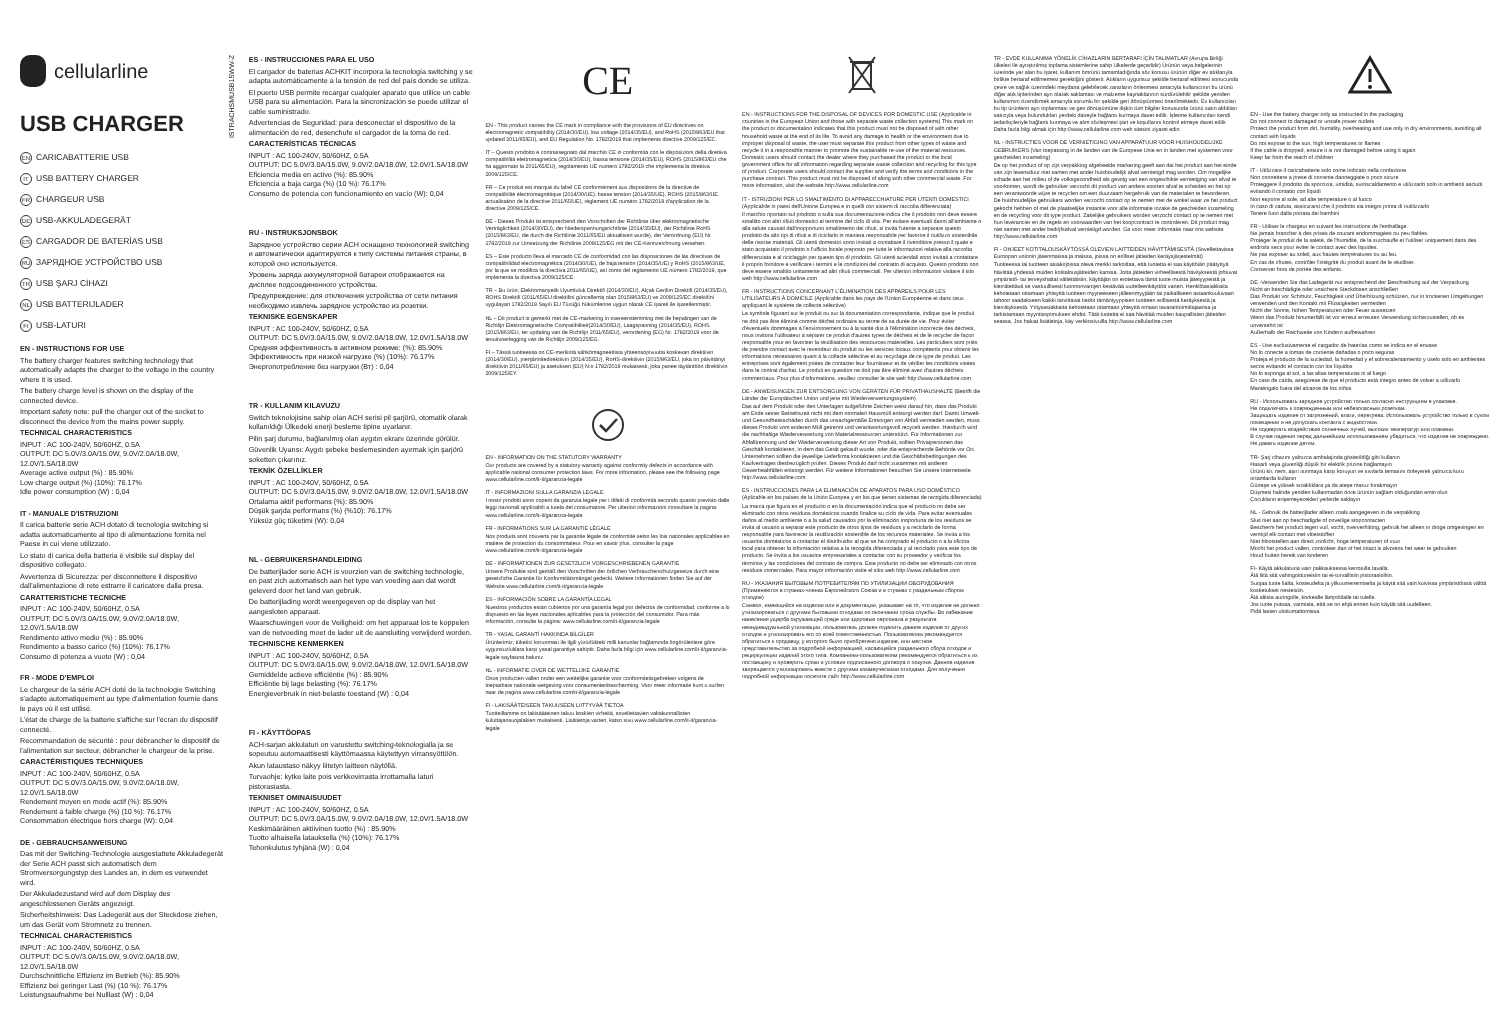cellularline
USB CHARGER
EN CARICABATTERIE USB
IT USB BATTERY CHARGER
FR CHARGEUR USB
DE USB-AKKULADEGERÄT
ES CARGADOR DE BATERÍAS USB
RU ЗАРЯДНОЕ УСТРОЙСТВО USB
TR USB ŞARJ CİHAZI
NL USB BATTERIJLADER
FI USB-LATURI
EN - INSTRUCTIONS FOR USE
The battery charger features switching technology that automatically adapts the charger to the voltage in the country where it is used.
The battery charge level is shown on the display of the connected device.
Important safety note: pull the charger out of the socket to disconnect the device from the mains power supply.
TECHNICAL CHARACTERISTICS
INPUT : AC 100-240V, 50/60HZ, 0.5A
OUTPUT: DC 5.0V/3.0A/15.0W, 9.0V/2.0A/18.0W, 12.0V/1.5A/18.0W
Average active output (%) : 85.90%
Low charge output (%) (10%): 76.17%
Idle power consumption (W) : 0,04
IT - MANUALE D'ISTRUZIONI
Il carica batterie serie ACH dotato di tecnologia switching si adatta automaticamente al tipo di alimentazione fornita nel Paese in cui viene utilizzato.
Lo stato di carica della batteria è visibile sul display del dispositivo collegato.
Avvertenza di Sicurezza: per disconnettere il dispositivo dall'alimentazione di rete estrarre il caricatore dalla presa.
CARATTERISTICHE TECNICHE
INPUT : AC 100-240V, 50/60HZ, 0.5A
OUTPUT: DC 5.0V/3.0A/15.0W, 9.0V/2.0A/18.0W, 12.0V/1.5A/18.0W
Rendimento attivo medio (%) : 85.90%
Rendimento a basso carico (%) (10%): 76.17%
Consumo di potenza a vuoto (W) : 0,04
FR - MODE D'EMPLOI
Le chargeur de la série ACH doté de la technologie Switching s'adapte automatiquement au type d'alimentation fournie dans le pays où il est utilisé.
L'état de charge de la batterie s'affiche sur l'écran du dispositif connecté.
Recommandation de sécurité : pour débrancher le dispositif de l'alimentation sur secteur, débrancher le chargeur de la prise.
CARACTÉRISTIQUES TECHNIQUES
INPUT : AC 100-240V, 50/60HZ, 0.5A
OUTPUT: DC 5.0V/3.0A/15.0W, 9.0V/2.0A/18.0W, 12.0V/1.5A/18.0W
Rendement moyen en mode actif (%): 85.90%
Rendement à faible charge (%) (10 %): 76.17%
Consommation électrique hors charge (W): 0,04
DE - GEBRAUCHSANWEISUNG
Das mit der Switching-Technologie ausgestattete Akkuladegerät der Serie ACH passt sich automatisch dem Stromversorgungstyp des Landes an, in dem es verwendet wird.
Der Akkuladezustand wird auf dem Display des angeschlossenen Geräts angezeigt.
Sicherheitshinweis: Das Ladegerät aus der Steckdose ziehen, um das Gerät vom Stromnetz zu trennen.
TECHNICAL CHARACTERISTICS
INPUT : AC 100-240V, 50/60HZ, 0.5A
OUTPUT: DC 5.0V/3.0A/15.0W, 9.0V/2.0A/18.0W, 12.0V/1.5A/18.0W
Durchschnittliche Effizienz im Betrieb (%): 85.90%
Effizienz bei geringer Last (%) (10 %): 76.17%
Leistungsaufnahme bei Nulllast (W) : 0,04
ISTRACHSMUSB15WW-Z
ES - INSTRUCCIONES PARA EL USO
El cargador de baterías ACHKIT incorpora la tecnología switching y se adapta automáticamente a la tensión de red del país donde se utiliza.
El puerto USB permite recargar cualquier aparato que utilice un cable USB para su alimentación. Para la sincronización se puede utilizar el cable suministrado.
Advertencias de Seguridad: para desconectar el dispositivo de la alimentación de red, desenchufe el cargador de la toma de red.
CARACTERÍSTICAS TÉCNICAS
INPUT : AC 100-240V, 50/60HZ, 0.5A
OUTPUT: DC 5.0V/3.0A/15.0W, 9.0V/2.0A/18.0W, 12.0V/1.5A/18.0W
Eficiencia media en activo (%): 85.90%
Eficiencia a baja carga (%) (10 %): 76.17%
Consumo de potencia con funcionamiento en vacío (W): 0,04
RU - INSTRUKSJONSBOK
Зарядное устройство серии ACH оснащено технологией switching и автоматически адаптируется к типу системы питания страны, в которой оно используется.
Уровень заряда аккумуляторной батареи отображается на дисплее подсоединенного устройства.
Предупреждение: для отключения устройства от сети питания необходимо извлечь зарядное устройство из розетки.
TEKNISKE EGENSKAPER
INPUT : AC 100-240V, 50/60HZ, 0.5A
OUTPUT: DC 5.0V/3.0A/15.0W, 9.0V/2.0A/18.0W, 12.0V/1.5A/18.0W
Средняя эффективность в активном режиме: (%): 85.90%
Эффективность при низкой нагрузке (%) (10%): 76.17%
Энергопотребление без нагрузки (Вт) : 0,04
TR - KULLANIM KILAVUZU
Switch teknolojisine sahip olan ACH serisi pil şarjörü, otomatik olarak kullanıldığı Ülkedeki enerji besleme tipine uyarlanır.
Pilin şarj durumu, bağlanılmış olan aygıtın ekranı üzerinde görülür.
Güvenlik Uyarısı: Aygıtı şebeke beslemesinden ayırmak için şarjörü soketten çıkarınız.
TEKNİK ÖZELLİKLER
INPUT : AC 100-240V, 50/60HZ, 0.5A
OUTPUT: DC 5.0V/3.0A/15.0W, 9.0V/2.0A/18.0W, 12.0V/1.5A/18.0W
Ortalama aktif performans (%): 85.90%
Düşük şarjda performans (%) (%10): 76.17%
Yüksüz güç tüketimi (W): 0,04
NL - GEBRUIKERSHANDLEIDING
De batterijlader serie ACH is voorzien van de switching technologie, en past zich automatisch aan het type van voeding aan dat wordt geleverd door het land van gebruik.
De batterijlading wordt weergegeven op de display van het aangesloten apparaat.
Waarschuwingen voor de Veiligheid: om het apparaat los te koppelen van de netvoeding moet de lader uit de aansluiting verwijderd worden.
TECHNISCHE KENMERKEN
INPUT : AC 100-240V, 50/60HZ, 0.5A
OUTPUT: DC 5.0V/3.0A/15.0W, 9.0V/2.0A/18.0W, 12.0V/1.5A/18.0W
Gemiddelde actieve efficiëntie (%) : 85.90%
Efficiëntie bij lage belasting (%): 76.17%
Energieverbruik in niet-belaste toestand (W) : 0,04
FI - KÄYTTÖOPAS
ACH-sarjan akkulaturi on varustettu switching-teknologialla ja se sopeutuu automaattisesti käyttömaassa käytettyyn virransyöttöön.
Akun lataustaso näkyy liitetyn laitteen näytöllä.
Turvaohje: kytke laite pois verkkovirrasta irrottamalla laturi pistorasiasta.
TEKNISET OMINAISUUDET
INPUT : AC 100-240V, 50/60HZ, 0.5A
OUTPUT: DC 5.0V/3.0A/15.0W, 9.0V/2.0A/18.0W, 12.0V/1.5A/18.0W
Keskimääräinen aktiivinen tuotto (%) : 85.90%
Tuotto alhaisella latauksella (%) (10%): 76.17%
Tehonkulutus tyhjänä (W) : 0,04
CE
EN - This product carries the CE mark in compliance with the provisions of EU directives on electromagnetic compatibility (2014/30/EU), low voltage (2014/35/EU), and RoHS (2015/863/EU that updated 2011/65/EU), and EU Regulation No. 1782/2019 that implements directive 2009/125/EC.
IT – Questo prodotto è contrassegnato dal marchio CE in conformità con le disposizioni della direttiva compatibilità elettromagnetica (2014/30/EU), bassa tensione (2014/35/EU), ROHS (2015/863/EU che ha aggiornato la 2011/65/EU), regolamento UE numero 1782/2019 che implementa la direttiva 2009/125/CE.
FR – Ce produit est marqué du label CE conformément aux dispositions de la directive de compatibilité électromagnétique (2014/30/UE), basse tension (2014/35/UE), ROHS (2015/863/UE actualisation de la directive 2011/65/UE), règlement UE numéro 1782/2019 d'application de la directive 2009/125/CE.
DE - Dieses Produkt ist entsprechend den Vorschriften der Richtlinie über elektromagnetische Verträglichkeit (2014/30/EU), der Niederspannungsrichtlinie (2014/35/EU), der Richtlinie RoHS (2015/863/EU, die durch die Richtlinie 2011/65/EU aktualisiert wurde), der Verordnung (EU) Nr. 1782/2019 zur Umsetzung der Richtlinie 2009/125/EG mit der CE-Kennzeichnung versehen.
ES – Este producto lleva el marcado CE de conformidad con las disposiciones de las directivas de compatibilidad electromagnética (2014/30/UE), de baja tensión (2014/35/UE) y RoHS (2015/863/UE, por la que se modifica la directiva 2011/65/UE), así como del reglamento UE número 1782/2019, que implementa la directiva 2009/125/CE.
TR – Bu ürün; Elektromanyetik Uyumluluk Direktifi (2014/30/EU), Alçak Gerilim Direktifi (2014/35/EU), ROHS Direktifi (2011/65/EU direktifini güncellemiş olan 2015/863/EU) ve 2009/125/EC direktifini uygulayan 1782/2019 Sayılı EU Tüzüğü hükümlerine uygun olarak CE işareti ile işaretlenmiştir.
NL – Dit product is gemerkt met de CE-markering in overeenstemming met de bepalingen van de Richtlijn Elektromagnetische Compatibiliteit(2014/30/EU), Laagspanning (2014/35/EU), ROHS (2015/863/EU, ter updating van de Richtlijn 2011/65/EU), verordening (EG) Nr. 1782/2019 voor de tenuitvoerlegging van de Richtlijn 2009/125/EG.
FI – Tässä tuotteessa on CE-merkintä sähkömagneettista yhteensopivuutta koskevan direktiivin (2014/30/EU), pienjännitedirektiivin (2014/35/EU), RoHS-direktiivin (2015/863/EU, joka on päivittänyt direktiivin 2011/65/EU) ja asetuksen (EU) N:o 1782/2019 mukaisesti, joka panee täytäntöön direktiivin 2009/125/EY.
EN - INFORMATION ON THE STATUTORY WARRANTY
Our products are covered by a statutory warranty against conformity defects in accordance with applicable national consumer protection laws. For more information, please see the following page www.cellularline.com/it-it/garanzia-legale
IT - INFORMAZIONI SULLA GARANZIA LEGALE
I nostri prodotti sono coperti da garanzia legale per i difetti di conformità secondo quanto previsto dalle leggi nazionali applicabili a tutela del consumatore. Per ulteriori informazioni consultare la pagina: www.cellularline.com/it-it/garanzia-legale
FR - INFORMATIONS SUR LA GARANTIE LÉGALE
Nos produits sont couverts par la garantie légale de conformité selon les lois nationales applicables en matière de protection du consommateur. Pour en savoir plus, consulter la page www.cellularline.com/it-it/garanzia-legale
DE - INFORMATIONEN ZUR GESETZLICH VORGESCHRIEBENEN GARANTIE
Unsere Produkte sind gemäß den Vorschriften der örtlichen Verbraucherschutzgesetze durch eine gesetzliche Garantie für Konformitätsmängel gedeckt. Weitere Informationen finden Sie auf der Website www.cellularline.com/it-it/garanzia-legale
ES - INFORMACIÓN SOBRE LA GARANTÍA LEGAL
Nuestros productos están cubiertos por una garantía legal por defectos de conformidad, conforme a lo dispuesto en las leyes nacionales aplicables para la protección del consumidor. Para más información, consulte la página: www.cellularline.com/it-it/garanzia-legale
TR - YASAL GARANTİ HAKKINDA BİLGİLER
Ürünlerimiz; tüketici korunması ile ilgili yürürlükteki milli kanunlar bağlamında öngörülenlere göre uygunsuzluklara karşı yasal garantiye sahiptir. Daha fazla bilgi için www.cellularline.com/it-it/garanzia-legale sayfasına bakınız.
NL - INFORMATIE OVER DE WETTELIJKE GARANTIE
Onze producten vallen onder een wettelijke garantie voor conformiteitsgebreken volgens de toepasbare nationale wetgeving voor consumentenbescherming. Voor meer informatie kunt u surfen naar de pagina www.cellularline.com/it-it/garanzia-legale
FI - LAKISÄÄTEISEEN TAKUUSEEN LIITTYVÄÄ TIETOA
Tuotteillamme on lakisääteinen takuu koskien virheitä, soveltettavien valtakunnallisten kuluttajansuojalakien mukaisesti. Lisätietoja varten, katso sivu www.cellularline.com/it-it/garanzia-legale
EN - INSTRUCTIONS FOR THE DISPOSAL OF DEVICES FOR DOMESTIC USE (Applicable in countries in the European Union and those with separate waste collection systems) This mark on the product or documentation indicates that this product must not be disposed of with other household waste at the end of its life. To avoid any damage to health or the environment due to improper disposal of waste, the user must separate this product from other types of waste and recycle it in a responsible manner to promote the sustainable re-use of the material resources. Domestic users should contact the dealer where they purchased the product or the local government office for all information regarding separate waste collection and recycling for this type of product. Corporate users should contact the supplier and verify the terms and conditions in the purchase contract. This product must not be disposed of along with other commercial waste. For more information, visit the website http://www.cellularline.com
IT - ISTRUZIONI PER LO SMALTIMENTO DI APPARECCHIATURE PER UTENTI DOMESTICI (Applicabile in paesi dell'Unione Europea e in quelli con sistemi di raccolta differenziata)
Il marchio riportato sul prodotto o sulla sua documentazione indica che il prodotto non deve essere smaltito con altri rifiuti domestici al termine del ciclo di vita. Per evitare eventuali danni all'ambiente o alla salute causati dall'inopportuno smaltimento dei rifiuti, si invita l'utente a separare questo prodotto da altri tipi di rifiuti e di riciclarlo in maniera responsabile per favorire il riutilizzo sostenibile delle risorse materiali. Gli utenti domestici sono invitati a contattare il rivenditore presso il quale e stato acquistato il prodotto o l'ufficio locale preposto per tutte le informazioni relative alla raccolta differenziata e al riciclaggio per questo tipo di prodotto. Gli utenti aziendali sono invitati a contattare il proprio fornitore e verificare i termini e le condizioni del contratto di acquisto. Questo prodotto non deve essere smaltito unitamente ad altri rifiuti commerciali. Per ulteriori informazioni visitare il sito web http://www.cellularline.com
FR - INSTRUCTIONS CONCERNANT L'ÉLIMINATION DES APPAREILS POUR LES UTILISATEURS À DOMICILE (Applicable dans les pays de l'Union Européenne et dans ceux appliquant le système de collecte sélective)
Le symbole figurant sur le produit ou sur la documentation correspondante, indique que le produit ne doit pas être éliminé comme déchet ordinaire au terme de sa durée de vie. Pour éviter d'éventuels dommages à l'environnement ou à la santé dus à l'élimination incorrecte des déchets, nous invitons l'utilisateur à séparer ce produit d'autres types de déchets et de le recycler de façon responsable pour en favoriser la réutilisation des ressources matérielles. Les particuliers sont priés de prendre contact avec le revendeur du produit ou les services locaux compétents pour obtenir les informations nécessaires quant à la collecte sélective et au recyclage de ce type de produit. Les entreprises sont également priées de contacter leur fournisseur et de vérifier les conditions visées dans le contrat d'achat. Le produit en question ne doit pas être éliminé avec d'autres déchets commerciaux. Pour plus d'informations, veuillez consulter le site web http://www.cellularline.com
DE - ANWEISUNGEN ZUR ENTSORGUNG VON GERÄTEN FÜR PRIVATHAUSHALTE (Betrifft die Länder der Europäischen Union und jene mit Wiederverwertungssystem)
Das auf dem Produkt oder den Unterlagen aufgeführte Zeichen weist darauf hin, dass das Produkt am Ende seiner Betriebszeit nicht mit dem normalen Hausmüll entsorgt werden darf. Damit Umwelt- und Gesundheitsschäden durch das unsachgemäße Entsorgen von Abfall vermieden werden, muss dieses Produkt vom anderen Müll getrennt und verantwortungsvoll recycelt werden. Hierdurch wird die nachhaltige Wiederverwertung von Materialressourcen unterstützt. Für Informationen zur Abfalltrennung und der Wiederverwertung dieser Art von Produkt, sollten Privatpersonen das Geschäft kontaktieren, in dem das Gerät gekauft wurde, oder die entsprechende Behörde vor Ort. Unternehmen sollten die jeweilige Lieferfirma kontaktieren und die Geschäftsbedingungen des Kaufvertrages diesbezüglich prüfen. Dieses Produkt darf nicht zusammen mit anderen Gewerbeabfällen entsorgt werden. Für weitere Informationen besuchen Sie unsere Internetseite http://www.cellularline.com
ES - INSTRUCCIONES PARA LA ELIMINACIÓN DE APARATOS PARA USO DOMÉSTICO (Aplicable en los países de la Unión Europea y en los que tienen sistemas de recogida diferenciada)
La marca que figura en el producto o en la documentación indica que el producto no debe ser eliminado con otros residuos domésticos cuando finalice su ciclo de vida. Para evitar eventuales daños al medio ambiente o a la salud causados por la eliminación inoportuna de los residuos se invita al usuario a separar este producto de otros tipos de residuos y a reciclarlo de forma responsable para favorecer la reutilización sostenible de los recursos materiales. Se invita a los usuarios domésticos a contactar el distribuidor al que se ha comprado el producto o a la oficina local para obtener la información relativa a la recogida diferenciada y al reciclado para este tipo de producto. Se invita a los usuarios empresariales a contactar con su proveedor y verificar los términos y las condiciones del contrato de compra. Este producto no debe ser eliminado con otros residuos comerciales. Para mayor información visite el sitio web http://www.cellularline.com
RU - УКАЗАНИЯ БЫТОВЫМ ПОТРЕБИТЕЛЯМ ПО УТИЛИЗАЦИИ ОБОРУДОВАНИЯ (Применяются в странах-членах Европейского Союза и в странах с раздельным сбором отходов)
Символ, имеющийся на изделии или в документации, указывает на то, что изделие не должно утилизироваться с другими бытовыми отходами по окончании срока службы. Во избежание нанесения ущерба окружающей среде или здоровью персонала в результате неиндивидуальной утилизации, пользователь должен отделить данное изделие от других отходов и утилизировать его со всей ответственностью. Пользователям рекомендуется обратиться к продавцу, у которого было приобретено изделие, или местное представительство за подробной информацией, касающейся раздельного сбора отходов и рециркуляции изделий этого типа. Компаниям-пользователям рекомендуется обратиться к их поставщику и проверить сроки и условия подписанного договора о покупке. Данное изделие запрещается утилизировать вместе с другими коммерческими отходами. Для получения подробной информации посетите сайт http://www.cellularline.com
TR - EVDE KULLANIMA YÖNELİK CİHAZLARIN BERTARAFI İÇİN TALIMATLAR (Avrupa Birliği ülkeleri ile ayrıştırılmış toplama sistemlerine sahip ülkelerde geçerlidir) Ürünün veya belgelerinin üzerinde yer alan bu işaret, kullanım ömrünü tamamladığında söz konusu ürünün diğer ev atıklarıyla birlikte bertaraf edilmemesi gerektiğini gösterir. Atıkların uygunsuz şekilde bertaraf edilmesi sonucunda çevre ve sağlık üzerindeki meydana gelebilecek zararların önlenmesi amacıyla kullanıcının bu ürünü diğer atık tiplerinden ayrı olarak saklaması ve malzeme kaynaklarının sürdürülebilir şekilde yeniden kullanımını özendirmek amacıyla sorumlu bir şekilde geri dönüştürmesi önerilmektedir. Ev kullanıcıları bu tip ürünlerin ayrı toplanması ve geri dönüşümüne ilişkin tüm bilgiler konusunda ürünü satın aldıkları satıcıyla veya bulundukları yerdeki daireyle bağlantı kurmaya davet edilir. İşletme kullanıcıları kendi tedarikçileriyle bağlantı kurmaya ve alım sözleşmesi şart ve koşullarını kontrol etmeye davet edilir. Daha fazla bilgi almak için http://www.cellularline.com web sitesini ziyaret edin.
NL - INSTRUCTIES VOOR DE VERNIETIGING VAN APPARATUUR VOOR HUISHOUDELIJKE GEBRUIKERS (Van toepassing in de landen van de Europese Unie en in landen met systemen voor gescheiden inzameling)
De op het product of op zijn verpakking afgebeelde markering geeft aan dat het product aan het einde van zijn levensduur niet samen met ander huishoudelijk afval vernietigd mag worden. Om mogelijke schade aan het milieu of de volksgezondheid als gevolg van een ongeschikte vernietiging van afval te voorkomen, wordt de gebruiker verzocht dit product van andere soorten afval te scheiden en het op een verantwoorde wijze te recyclen om een duurzaam hergebruik van de materialen te bevorderen. De huishoudelijke gebruikers worden verzocht contact op te nemen met de winkel waar ze het product gekocht hebben of met de plaatselijke instantie voor alle informatie inzake de gescheiden inzameling en de recycling voor dit type product. Zakelijke gebruikers worden verzocht contact op te nemen met hun leverancier en de regels en voorwaarden van het koopcontract te controleren. Dit product mag niet samen met ander bedrijfsafval vernietigd worden. Ga voor meer informatie naar ons website http://www.cellularline.com
FI - OHJEET KOTITALOUSKÄYTÖSSÄ OLEVIEN LAITTEIDEN HÄVITTÄMISESTÄ (Sovellettavissa Euroopan unionin jäsenmaissa ja maissa, joissa on erilliset jätteiden keräysjärjestelmät)
Tuotteessa tai tuotteen asiakirjoissa oleva merkki tarkoittaa, että tuotetta ei saa käyttöiän päätyttyä hävittää yhdessä muiden kotitalousjätteiden kanssa. Jotta jätteiden virheellisestä hävityksestä johtuvat ympäristö- tai terveyshaitat vältettäisiin, käyttäjän on erotettava tämä tuote muista jätetyypeistä ja kierrätettävä se vastuullisesti luonnonvarojen kestävää uudelleenkäyttöä varten. Henkilöasiakkaita kehotetaan ottamaan yhteyttä tuotteen myyneeseen jälleenmyyjään tai paikalliseen asiaankuuluvaan tahoon saadakseen kaikki tarvittavat tiedot tämäntyyppisen tuotteen erillisestä keräyksestä ja kierrätyksestä. Yritysasiakkaita kehotetaan ottamaan yhteyttä omaan tavarantoimittajaansa ja tarkistamaan myyntisopimuksen ehdot. Tätä tuotetta ei saa hävittää muiden kaupallisten jätteiden seassa. Jos haluat lisätietoja, käy verkkosivuilla http://www.cellularline.com
EN - Use the battery charger only as instructed in the packaging
Do not connect to damaged or unsafe power outlets
Protect the product from dirt, humidity, overheating and use only in dry environments, avoiding all contact with liquids
Do not expose to the sun, high temperatures or flames
If the cable is dropped, ensure it is not damaged before using it again
Keep far from the reach of children
IT - Utilizzare il caricabatterie solo come indicato nella confezione
Non connettere a prese di corrente danneggiate o poco sicure
Proteggere il prodotto da sporcizia, umidità, surriscaldamento e utilizzarlo solo in ambienti asciutti evitando il contatto con liquidi
Non esporre al sole, ad alte temperature o al fuoco
In caso di caduta, assicurarsi che il prodotto sia integro prima di riutilizzarlo
Tenere fuori dalla portata dei bambini
FR - Utiliser le chargeur en suivant les instructions de l'emballage.
Ne jamais brancher à des prises de courant endommagées ou peu fiables.
Protéger le produit de la saleté, de l'humidité, de la surchauffe et l'utiliser uniquement dans des endroits secs pour éviter le contact avec des liquides.
Ne pas exposer au soleil, aux hautes températures ou au feu.
En cas de chutes, contrôler l'intégrité du produit avant de le réutiliser.
Conserver hors de portée des enfants.
DE -Verwenden Sie das Ladegerät nur entsprechend der Beschreibung auf der Verpackung
Nicht an beschädigte oder unsichere Steckdosen anschließen
Das Produkt vor Schmutz, Feuchtigkeit und Überhitzung schützen, nur in trockenen Umgebungen verwenden und den Kontakt mit Flüssigkeiten vermeiden
Nicht der Sonne, hohen Temperaturen oder Feuer aussetzen
Wenn das Produkt hinunterfällt ist vor erneut erneuten Verwendung sicherzustellen, ob es unversehrt ist
Außerhalb der Reichweite von Kindern aufbewahren
ES - Use exclusivamente el cargador de baterías como se indica en el envase
No lo conecte a tomas de corriente dañadas o poco seguras
Proteja el producto de la suciedad, la humedad y el sobrecalentamiento y úselo solo en ambientes secos evitando el contacto con los líquidos
No lo exponga al sol, a las altas temperaturas ni al fuego
En caso de caída, asegúrese de que el producto está íntegro antes de volver a utilizarlo
Manténgalo fuera del alcance de los niños
RU - Использовать зарядное устройство только согласно инструкциям в упаковке.
Не подключать к поврежденным или небезопасным розеткам.
Защищать изделие от загрязнений, влаги, перегрева. Использовать устройство только в сухом помещении и не допускать контакта с жидкостями.
Не подвергать воздействию солнечных лучей, высоких температур или пламени.
В случае падения перед дальнейшим использованием убедиться, что изделие не повреждено.
Не давать изделие детям.
TR- Şarj cihazını yalnızca ambalajında gösterildiği gibi kullanın
Hasarlı veya güvenliği düşük bir elektrik prizine bağlamayın
Ürünü kir, nem, aşırı ısınmaya karşı koruyun ve sıvılarla temasını önleyerek yalnızca kuru ortamlarda kullanın
Güneşe ve yüksek sıcaklıklara ya da ateşe maruz bırakmayın
Düşmesi halinde yeniden kullanmadan önce ürünün sağlam olduğundan emin olun
Çocukların erişemeyecekleri yerlerde saklayın
NL - Gebruik de batterijlader alleen zoals aangegeven in de verpakking
Sluit niet aan op beschadigde of onveilige stopcontacten
Bescherm het product tegen vuil, vocht, oververhitting, gebruik het alleen in droge omgevingen en vermijd elk contact met vloeistoffen
Niet blootstellen aan direct zonlicht, hoge temperaturen of vuur
Mocht het product vallen, controleer dan of het intact is alvorens het weer te gebruiken
Houd buiten bereik van kinderen
FI- Käytä akkulaturia vain pakkauksessa kerrotulla tavalla.
Älä liitä sitä vahingoittuneisiin tai ei-turvallisiin pistorasioihin.
Suojaa tuote lialta, kosteudelta ja ylikuumenemiselta ja käytä sitä vain kuivissa ympäristöissä välttä kosketukset nesteisiin.
Älä altista auringolle, korkealle lämpötilalle tai tulelle.
Jos tuote putoaa, varmista, että se on ehjä ennen kuin käytät sitä uudelleen.
Pidä lasten ulottumattomissa.